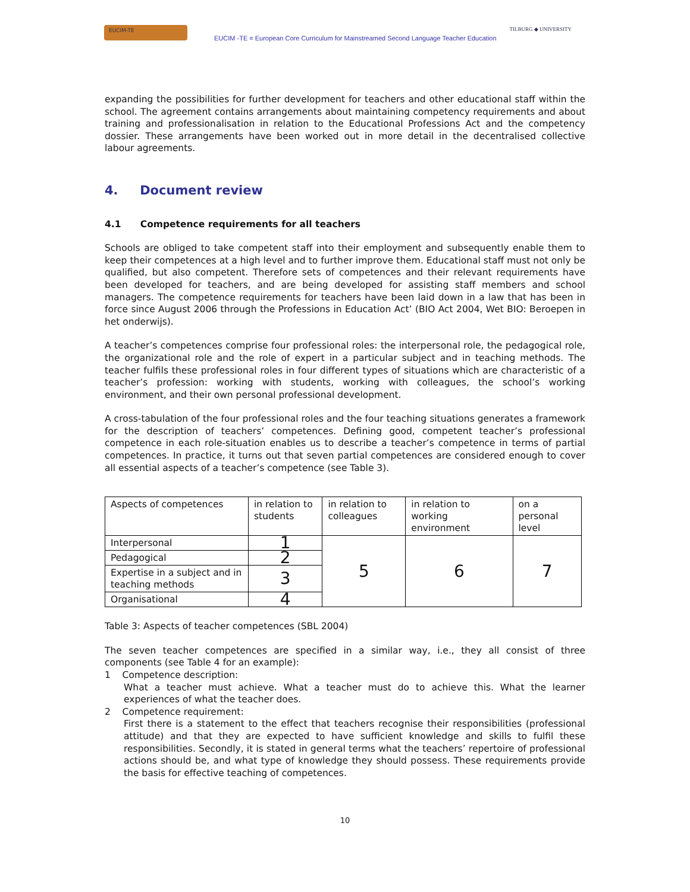EUCIM-TE
EUCIM -TE = European Core Curriculum for Mainstreamed Second Language Teacher Education
TILBURG ◆ UNIVERSITY
expanding the possibilities for further development for teachers and other educational staff within the school. The agreement contains arrangements about maintaining competency requirements and about training and professionalisation in relation to the Educational Professions Act and the competency dossier. These arrangements have been worked out in more detail in the decentralised collective labour agreements.
4. Document review
4.1 Competence requirements for all teachers
Schools are obliged to take competent staff into their employment and subsequently enable them to keep their competences at a high level and to further improve them. Educational staff must not only be qualified, but also competent. Therefore sets of competences and their relevant requirements have been developed for teachers, and are being developed for assisting staff members and school managers. The competence requirements for teachers have been laid down in a law that has been in force since August 2006 through the Professions in Education Act’ (BIO Act 2004, Wet BIO: Beroepen in het onderwijs).
A teacher’s competences comprise four professional roles: the interpersonal role, the pedagogical role, the organizational role and the role of expert in a particular subject and in teaching methods. The teacher fulfils these professional roles in four different types of situations which are characteristic of a teacher’s profession: working with students, working with colleagues, the school’s working environment, and their own personal professional development.
A cross-tabulation of the four professional roles and the four teaching situations generates a framework for the description of teachers’ competences. Defining good, competent teacher’s professional competence in each role-situation enables us to describe a teacher’s competence in terms of partial competences. In practice, it turns out that seven partial competences are considered enough to cover all essential aspects of a teacher’s competence (see Table 3).
| Aspects of competences | in relation to students | in relation to colleagues | in relation to working environment | on a personal level |
| Interpersonal | 1 | 5 | 6 | 7 |
| Pedagogical | 2 | | | |
| Expertise in a subject and in teaching methods | 3 | | | |
| Organisational | 4 | | | |
Table 3: Aspects of teacher competences (SBL 2004)
The seven teacher competences are specified in a similar way, i.e., they all consist of three components (see Table 4 for an example):
1 Competence description:
What a teacher must achieve. What a teacher must do to achieve this. What the learner experiences of what the teacher does.
2 Competence requirement:
First there is a statement to the effect that teachers recognise their responsibilities (professional attitude) and that they are expected to have sufficient knowledge and skills to fulfil these responsibilities. Secondly, it is stated in general terms what the teachers’ repertoire of professional actions should be, and what type of knowledge they should possess. These requirements provide the basis for effective teaching of competences.
10